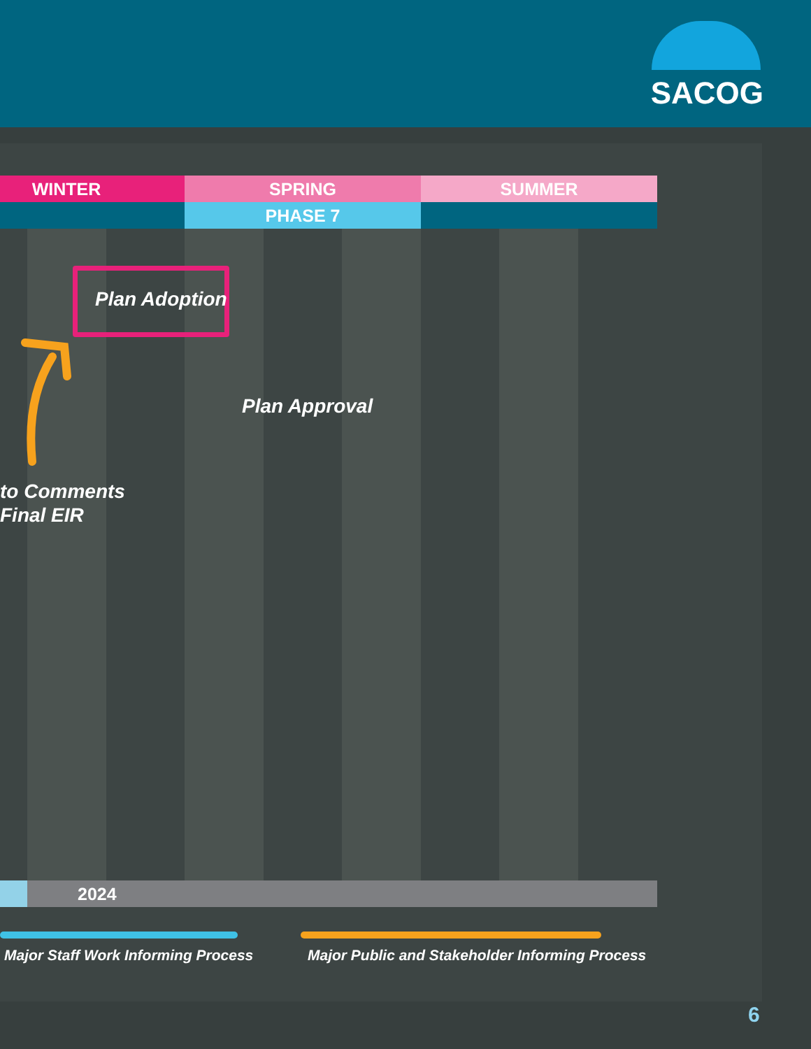SACOG
WINTER SPRING SUMMER
PHASE 7
Plan Adoption
Plan Approval
to Comments
Final EIR
2024
Major Staff Work Informing Process
Major Public and Stakeholder Informing Process
6